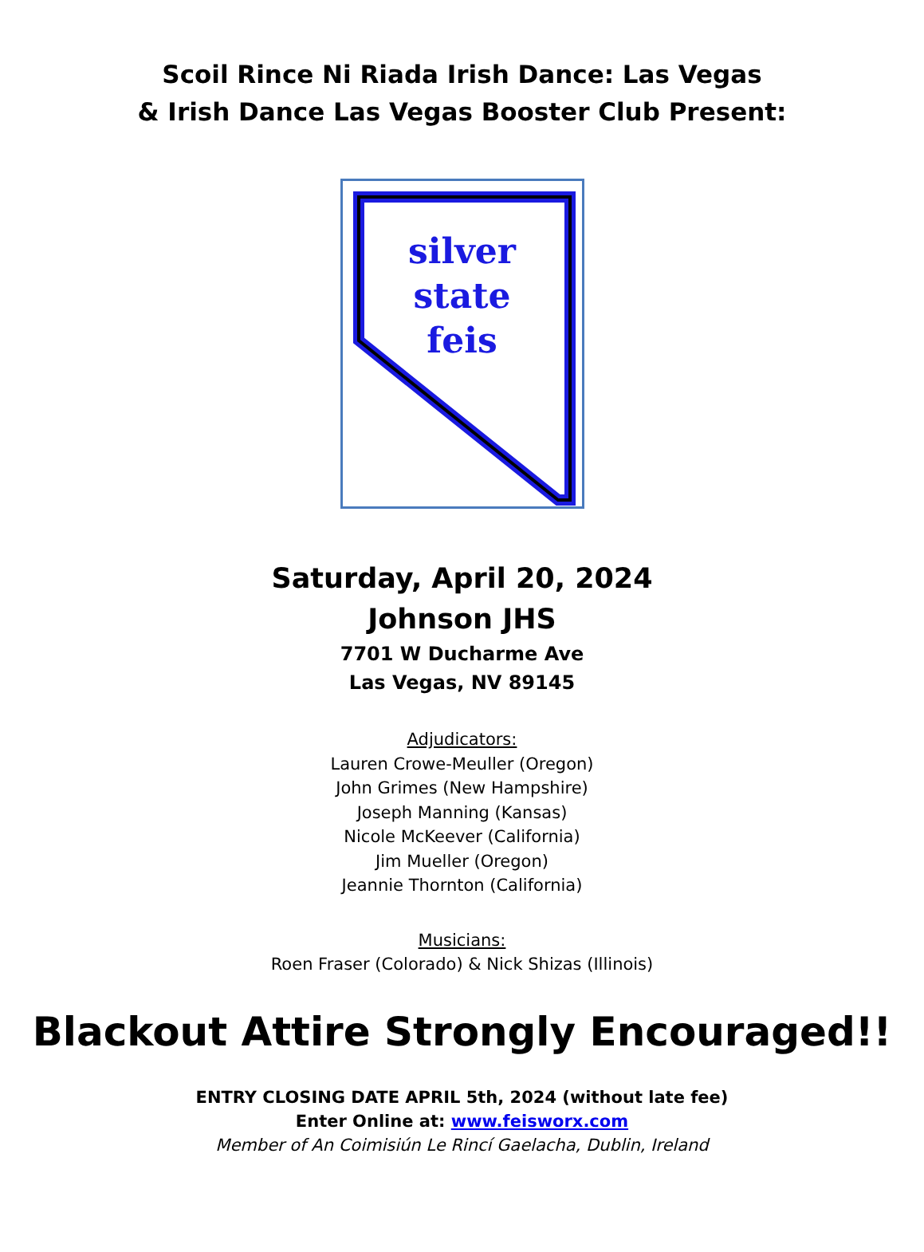Scoil Rince Ni Riada Irish Dance: Las Vegas
& Irish Dance Las Vegas Booster Club Present:
silver
state
feis
Saturday, April 20, 2024
Johnson JHS
7701 W Ducharme Ave
Las Vegas, NV 89145
Adjudicators:
Lauren Crowe-Meuller (Oregon)
John Grimes (New Hampshire)
Joseph Manning (Kansas)
Nicole McKeever (California)
Jim Mueller (Oregon)
Jeannie Thornton (California)
Musicians:
Roen Fraser (Colorado) & Nick Shizas (Illinois)
Blackout Attire Strongly Encouraged!!
ENTRY CLOSING DATE APRIL 5th, 2024 (without late fee)
Enter Online at: www.feisworx.com
Member of An Coimisiún Le Rincí Gaelacha, Dublin, Ireland